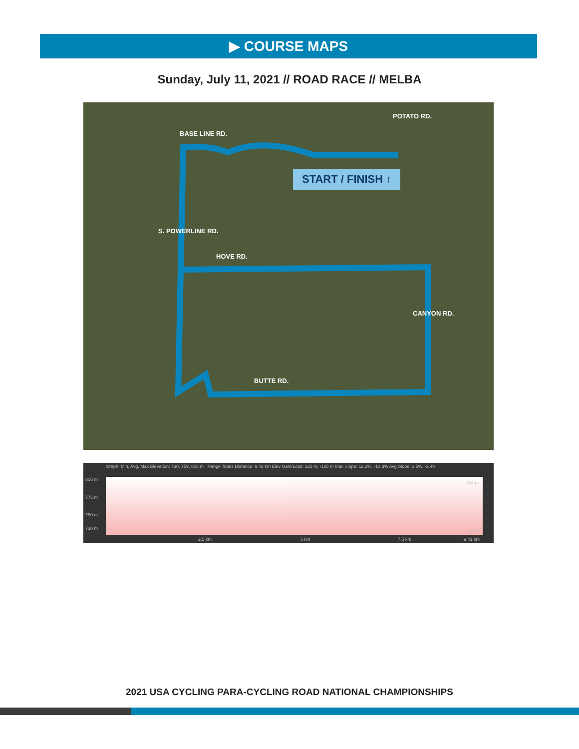▶ COURSE MAPS
Sunday, July 11, 2021 // ROAD RACE // MELBA
BASE LINE RD.
POTATO RD.
START / FINISH ↑
S. POWERLINE RD.
HOVE RD.
CANYON RD.
BUTTE RD.
Graph: Min, Avg, Max Elevation: 730, 759, 805 m Range Totals Distance: 9.42 km Elev Gain/Loss: 125 m, -125 m Max Slope: 12.2%, -10.3% Avg Slope: 2.5%, -2.4%
805 m
775 m
750 m
730 m
2.5 km 5 km 7.5 km 9.41 km
804 m
0.0%
2021 USA CYCLING PARA-CYCLING ROAD NATIONAL CHAMPIONSHIPS